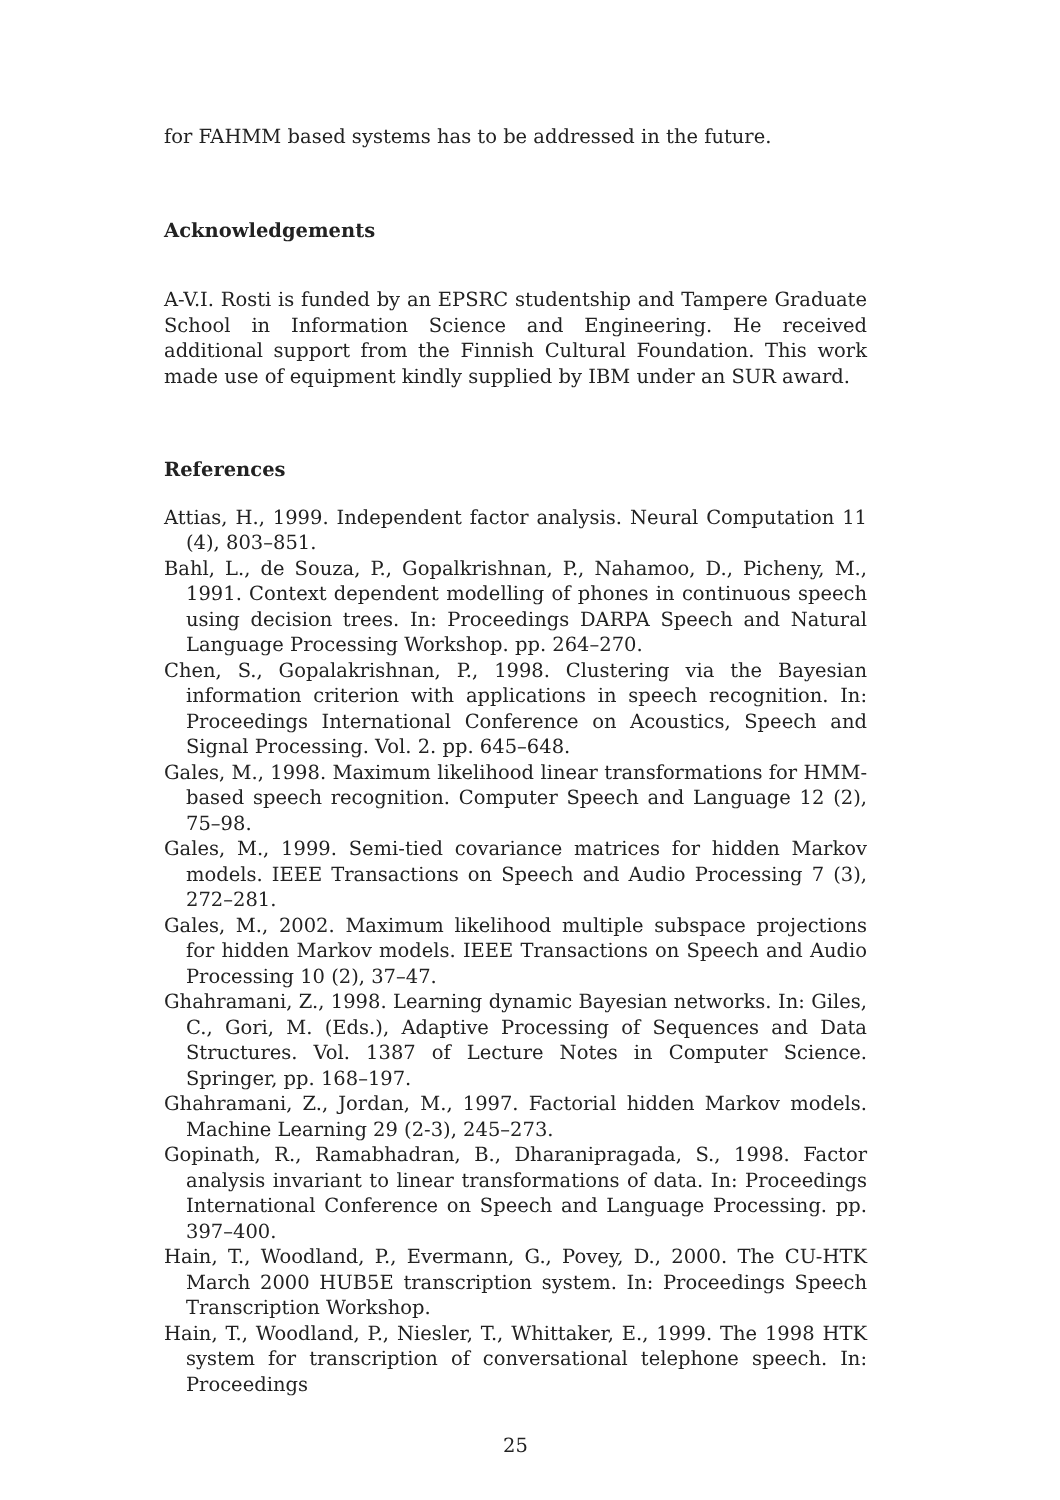for FAHMM based systems has to be addressed in the future.
Acknowledgements
A-V.I. Rosti is funded by an EPSRC studentship and Tampere Graduate School in Information Science and Engineering. He received additional support from the Finnish Cultural Foundation. This work made use of equipment kindly supplied by IBM under an SUR award.
References
Attias, H., 1999. Independent factor analysis. Neural Computation 11 (4), 803–851.
Bahl, L., de Souza, P., Gopalkrishnan, P., Nahamoo, D., Picheny, M., 1991. Context dependent modelling of phones in continuous speech using decision trees. In: Proceedings DARPA Speech and Natural Language Processing Workshop. pp. 264–270.
Chen, S., Gopalakrishnan, P., 1998. Clustering via the Bayesian information criterion with applications in speech recognition. In: Proceedings International Conference on Acoustics, Speech and Signal Processing. Vol. 2. pp. 645–648.
Gales, M., 1998. Maximum likelihood linear transformations for HMM-based speech recognition. Computer Speech and Language 12 (2), 75–98.
Gales, M., 1999. Semi-tied covariance matrices for hidden Markov models. IEEE Transactions on Speech and Audio Processing 7 (3), 272–281.
Gales, M., 2002. Maximum likelihood multiple subspace projections for hidden Markov models. IEEE Transactions on Speech and Audio Processing 10 (2), 37–47.
Ghahramani, Z., 1998. Learning dynamic Bayesian networks. In: Giles, C., Gori, M. (Eds.), Adaptive Processing of Sequences and Data Structures. Vol. 1387 of Lecture Notes in Computer Science. Springer, pp. 168–197.
Ghahramani, Z., Jordan, M., 1997. Factorial hidden Markov models. Machine Learning 29 (2-3), 245–273.
Gopinath, R., Ramabhadran, B., Dharanipragada, S., 1998. Factor analysis invariant to linear transformations of data. In: Proceedings International Conference on Speech and Language Processing. pp. 397–400.
Hain, T., Woodland, P., Evermann, G., Povey, D., 2000. The CU-HTK March 2000 HUB5E transcription system. In: Proceedings Speech Transcription Workshop.
Hain, T., Woodland, P., Niesler, T., Whittaker, E., 1999. The 1998 HTK system for transcription of conversational telephone speech. In: Proceedings
25